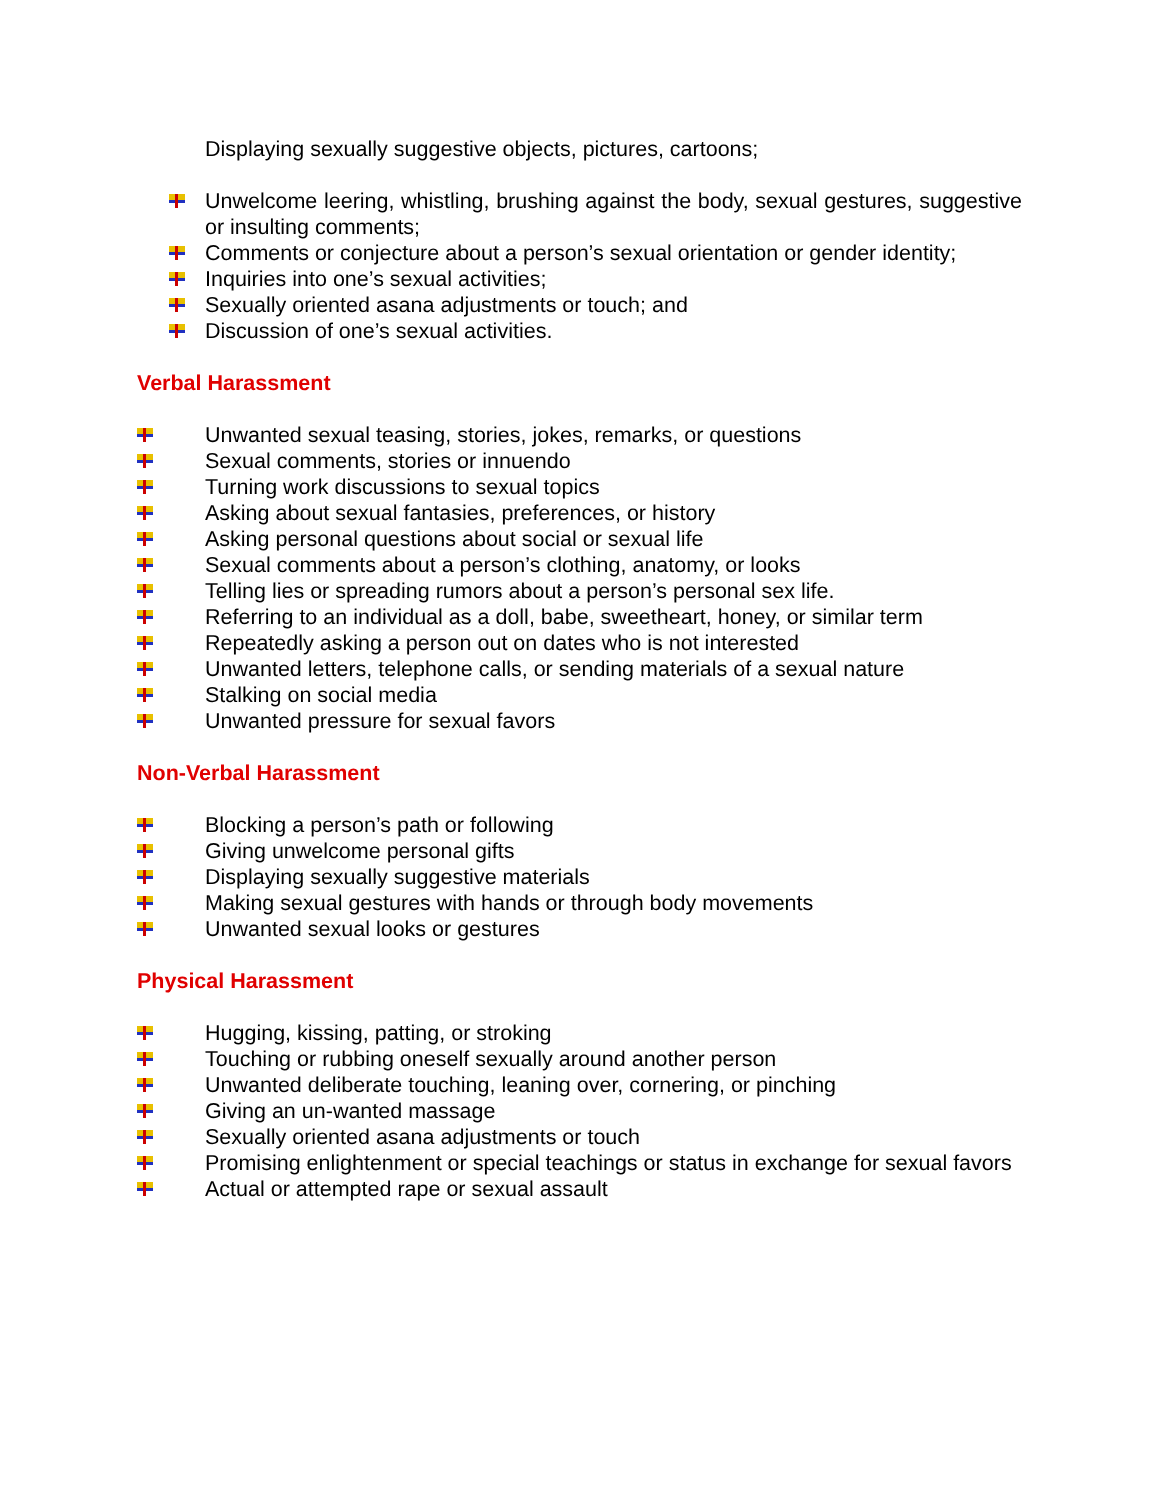Displaying sexually suggestive objects, pictures, cartoons;
Unwelcome leering, whistling, brushing against the body, sexual gestures, suggestive or insulting comments;
Comments or conjecture about a person’s sexual orientation or gender identity;
Inquiries into one’s sexual activities;
Sexually oriented asana adjustments or touch; and
Discussion of one’s sexual activities.
Verbal Harassment
Unwanted sexual teasing, stories, jokes, remarks, or questions
Sexual comments, stories or innuendo
Turning work discussions to sexual topics
Asking about sexual fantasies, preferences, or history
Asking personal questions about social or sexual life
Sexual comments about a person’s clothing, anatomy, or looks
Telling lies or spreading rumors about a person’s personal sex life.
Referring to an individual as a doll, babe, sweetheart, honey, or similar term
Repeatedly asking a person out on dates who is not interested
Unwanted letters, telephone calls, or sending materials of a sexual nature
Stalking on social media
Unwanted pressure for sexual favors
Non-Verbal Harassment
Blocking a person’s path or following
Giving unwelcome personal gifts
Displaying sexually suggestive materials
Making sexual gestures with hands or through body movements
Unwanted sexual looks or gestures
Physical Harassment
Hugging, kissing, patting, or stroking
Touching or rubbing oneself sexually around another person
Unwanted deliberate touching, leaning over, cornering, or pinching
Giving an un-wanted massage
Sexually oriented asana adjustments or touch
Promising enlightenment or special teachings or status in exchange for sexual favors
Actual or attempted rape or sexual assault